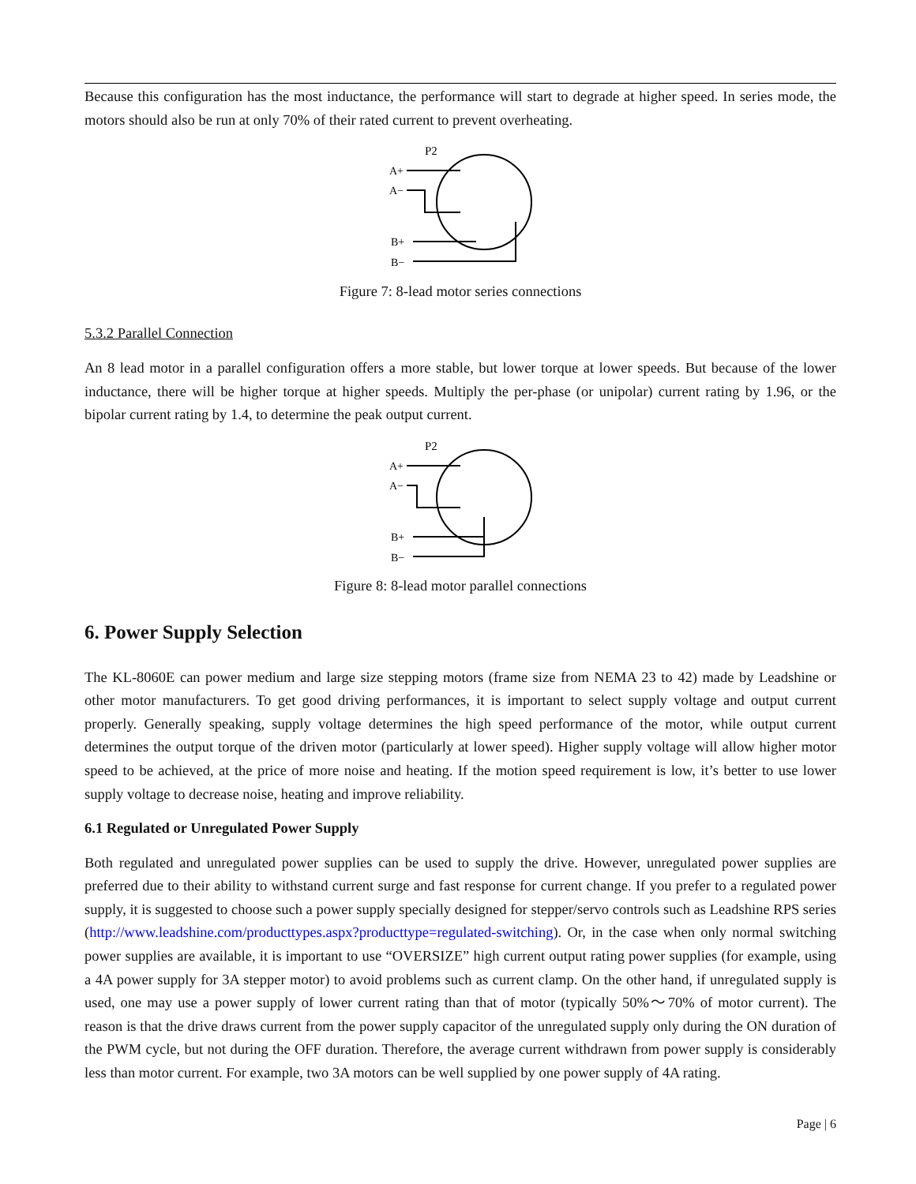Because this configuration has the most inductance, the performance will start to degrade at higher speed. In series mode, the motors should also be run at only 70% of their rated current to prevent overheating.
P2
A+
A−
B+
B−
Figure 7: 8-lead motor series connections
5.3.2 Parallel Connection
An 8 lead motor in a parallel configuration offers a more stable, but lower torque at lower speeds. But because of the lower inductance, there will be higher torque at higher speeds. Multiply the per-phase (or unipolar) current rating by 1.96, or the bipolar current rating by 1.4, to determine the peak output current.
P2
A+
A−
B+
B−
Figure 8: 8-lead motor parallel connections
6. Power Supply Selection
The KL-8060E can power medium and large size stepping motors (frame size from NEMA 23 to 42) made by Leadshine or other motor manufacturers. To get good driving performances, it is important to select supply voltage and output current properly. Generally speaking, supply voltage determines the high speed performance of the motor, while output current determines the output torque of the driven motor (particularly at lower speed). Higher supply voltage will allow higher motor speed to be achieved, at the price of more noise and heating. If the motion speed requirement is low, it’s better to use lower supply voltage to decrease noise, heating and improve reliability.
6.1 Regulated or Unregulated Power Supply
Both regulated and unregulated power supplies can be used to supply the drive. However, unregulated power supplies are preferred due to their ability to withstand current surge and fast response for current change. If you prefer to a regulated power supply, it is suggested to choose such a power supply specially designed for stepper/servo controls such as Leadshine RPS series (http://www.leadshine.com/producttypes.aspx?producttype=regulated-switching). Or, in the case when only normal switching power supplies are available, it is important to use “OVERSIZE” high current output rating power supplies (for example, using a 4A power supply for 3A stepper motor) to avoid problems such as current clamp. On the other hand, if unregulated supply is used, one may use a power supply of lower current rating than that of motor (typically 50%～70% of motor current). The reason is that the drive draws current from the power supply capacitor of the unregulated supply only during the ON duration of the PWM cycle, but not during the OFF duration. Therefore, the average current withdrawn from power supply is considerably less than motor current. For example, two 3A motors can be well supplied by one power supply of 4A rating.
Page | 6